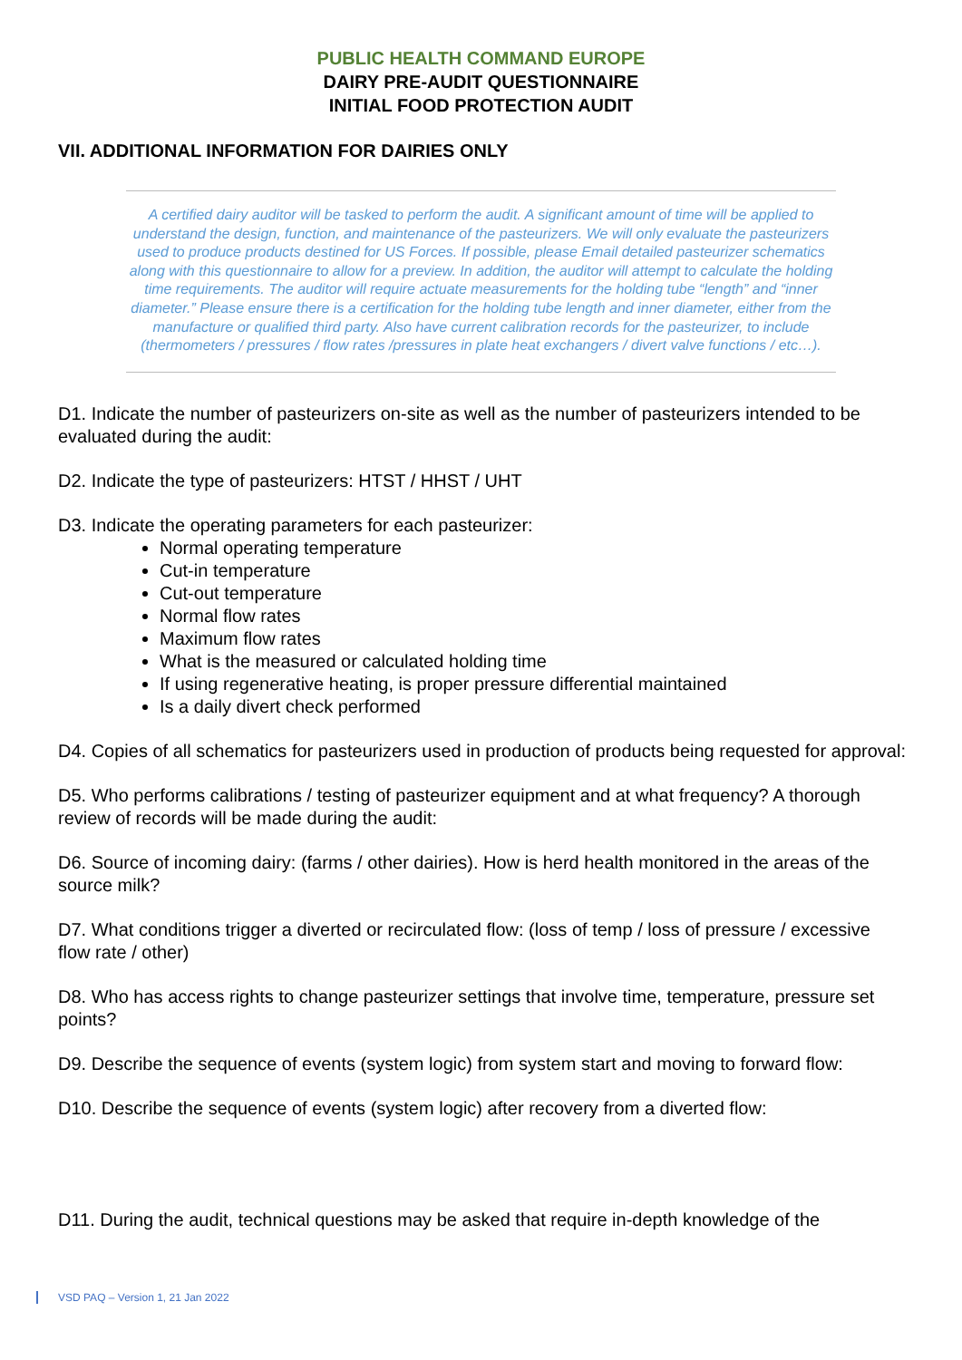PUBLIC HEALTH COMMAND EUROPE
DAIRY PRE-AUDIT QUESTIONNAIRE
INITIAL FOOD PROTECTION AUDIT
VII. ADDITIONAL INFORMATION FOR DAIRIES ONLY
A certified dairy auditor will be tasked to perform the audit. A significant amount of time will be applied to understand the design, function, and maintenance of the pasteurizers. We will only evaluate the pasteurizers used to produce products destined for US Forces. If possible, please Email detailed pasteurizer schematics along with this questionnaire to allow for a preview. In addition, the auditor will attempt to calculate the holding time requirements. The auditor will require actuate measurements for the holding tube “length” and “inner diameter.” Please ensure there is a certification for the holding tube length and inner diameter, either from the manufacture or qualified third party. Also have current calibration records for the pasteurizer, to include (thermometers / pressures / flow rates /pressures in plate heat exchangers / divert valve functions / etc…).
D1. Indicate the number of pasteurizers on-site as well as the number of pasteurizers intended to be evaluated during the audit:
D2. Indicate the type of pasteurizers: HTST / HHST / UHT
D3. Indicate the operating parameters for each pasteurizer:
Normal operating temperature
Cut-in temperature
Cut-out temperature
Normal flow rates
Maximum flow rates
What is the measured or calculated holding time
If using regenerative heating, is proper pressure differential maintained
Is a daily divert check performed
D4. Copies of all schematics for pasteurizers used in production of products being requested for approval:
D5. Who performs calibrations / testing of pasteurizer equipment and at what frequency? A thorough review of records will be made during the audit:
D6. Source of incoming dairy: (farms / other dairies). How is herd health monitored in the areas of the source milk?
D7. What conditions trigger a diverted or recirculated flow: (loss of temp / loss of pressure / excessive flow rate / other)
D8. Who has access rights to change pasteurizer settings that involve time, temperature, pressure set points?
D9. Describe the sequence of events (system logic) from system start and moving to forward flow:
D10. Describe the sequence of events (system logic) after recovery from a diverted flow:
D11. During the audit, technical questions may be asked that require in-depth knowledge of the
VSD PAQ – Version 1, 21 Jan 2022